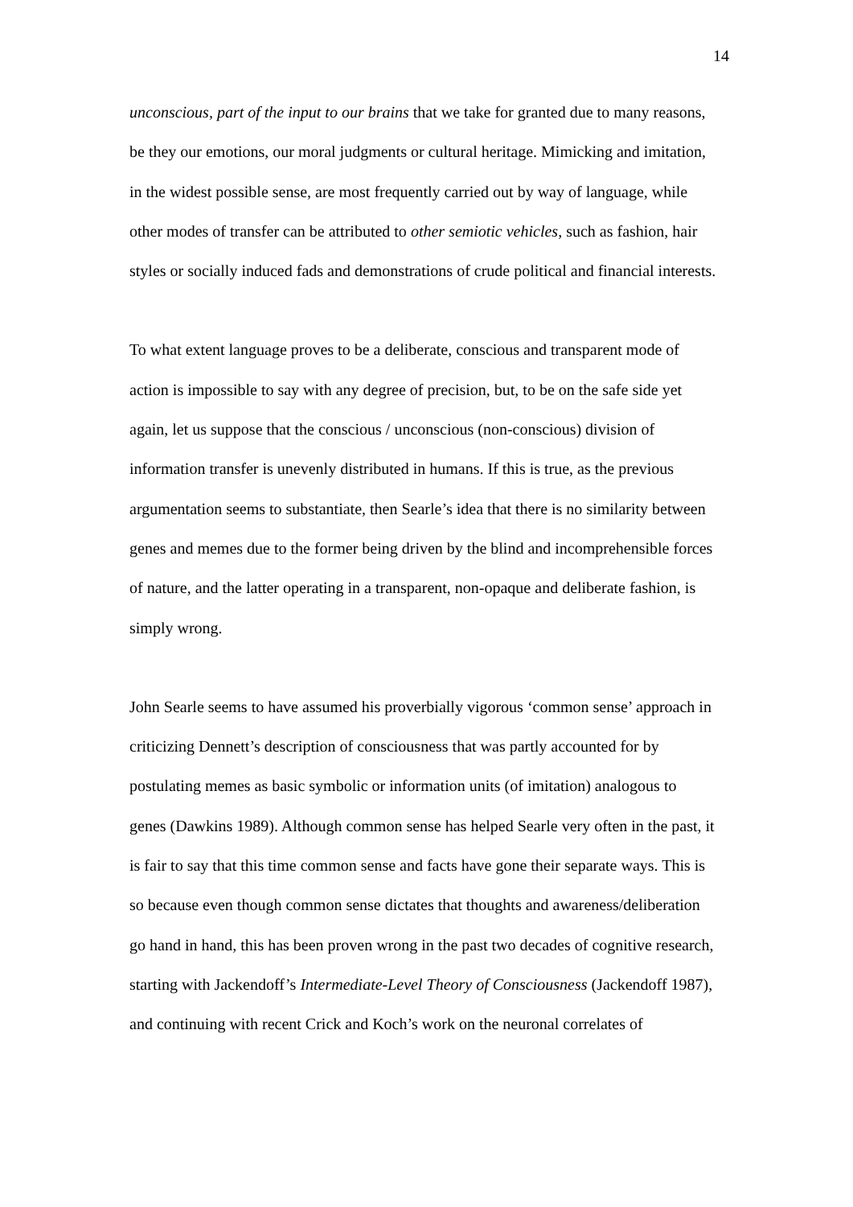14
unconscious, part of the input to our brains that we take for granted due to many reasons, be they our emotions, our moral judgments or cultural heritage. Mimicking and imitation, in the widest possible sense, are most frequently carried out by way of language, while other modes of transfer can be attributed to other semiotic vehicles, such as fashion, hair styles or socially induced fads and demonstrations of crude political and financial interests.
To what extent language proves to be a deliberate, conscious and transparent mode of action is impossible to say with any degree of precision, but, to be on the safe side yet again, let us suppose that the conscious / unconscious (non-conscious) division of information transfer is unevenly distributed in humans. If this is true, as the previous argumentation seems to substantiate, then Searle’s idea that there is no similarity between genes and memes due to the former being driven by the blind and incomprehensible forces of nature, and the latter operating in a transparent, non-opaque and deliberate fashion, is simply wrong.
John Searle seems to have assumed his proverbially vigorous ‘common sense’ approach in criticizing Dennett’s description of consciousness that was partly accounted for by postulating memes as basic symbolic or information units (of imitation) analogous to genes (Dawkins 1989). Although common sense has helped Searle very often in the past, it is fair to say that this time common sense and facts have gone their separate ways. This is so because even though common sense dictates that thoughts and awareness/deliberation go hand in hand, this has been proven wrong in the past two decades of cognitive research, starting with Jackendoff’s Intermediate-Level Theory of Consciousness (Jackendoff 1987), and continuing with recent Crick and Koch’s work on the neuronal correlates of